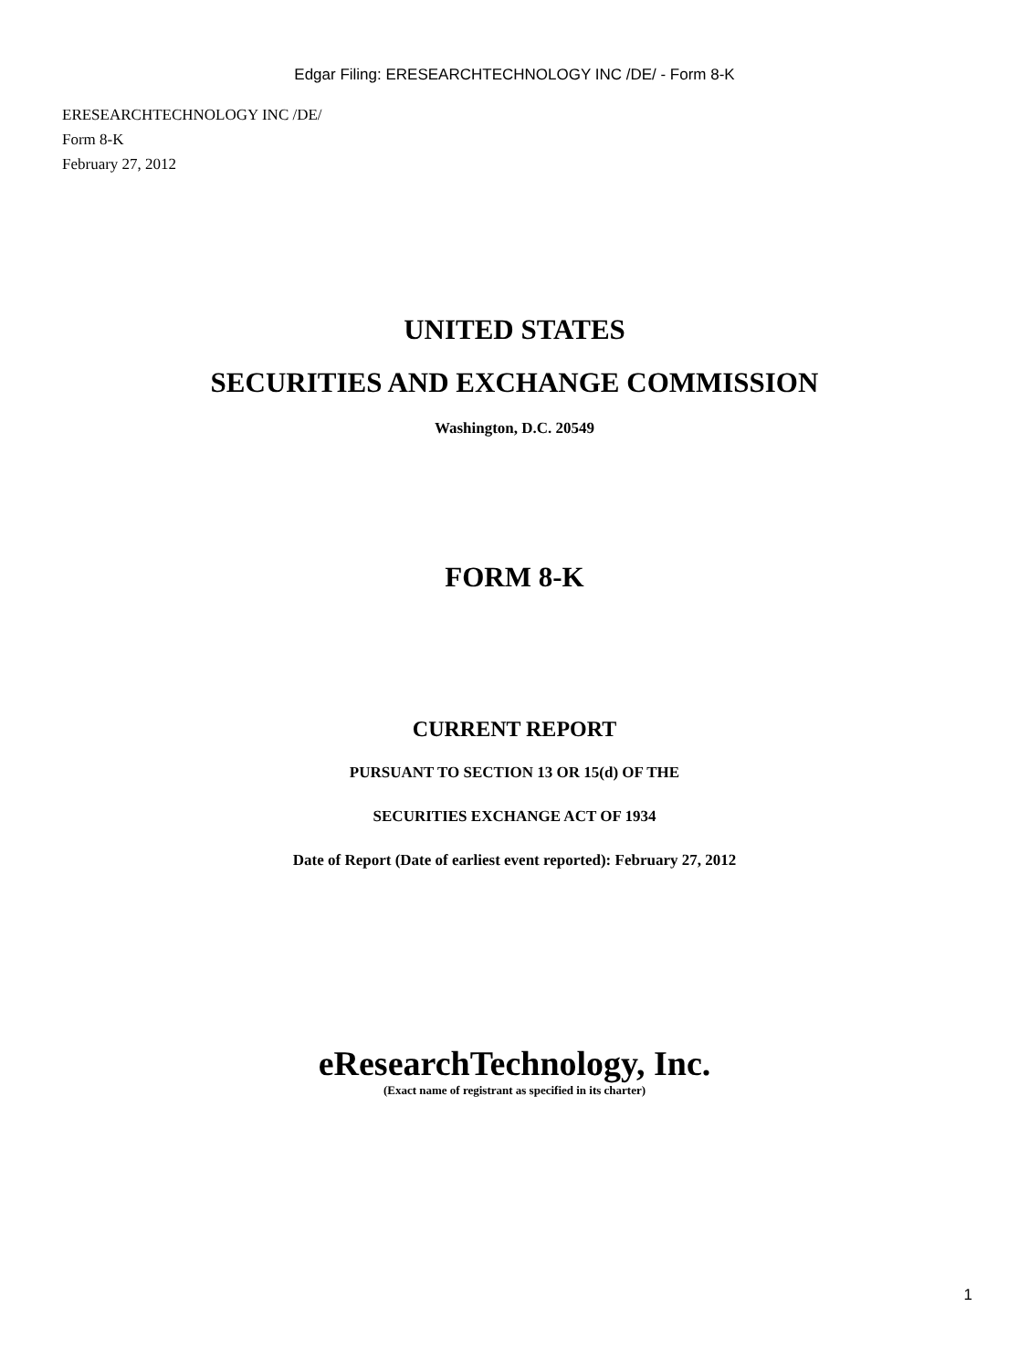Edgar Filing: ERESEARCHTECHNOLOGY INC /DE/ - Form 8-K
ERESEARCHTECHNOLOGY INC /DE/
Form 8-K
February 27, 2012
UNITED STATES
SECURITIES AND EXCHANGE COMMISSION
Washington, D.C. 20549
FORM 8-K
CURRENT REPORT
PURSUANT TO SECTION 13 OR 15(d) OF THE
SECURITIES EXCHANGE ACT OF 1934
Date of Report (Date of earliest event reported): February 27, 2012
eResearchTechnology, Inc.
(Exact name of registrant as specified in its charter)
1